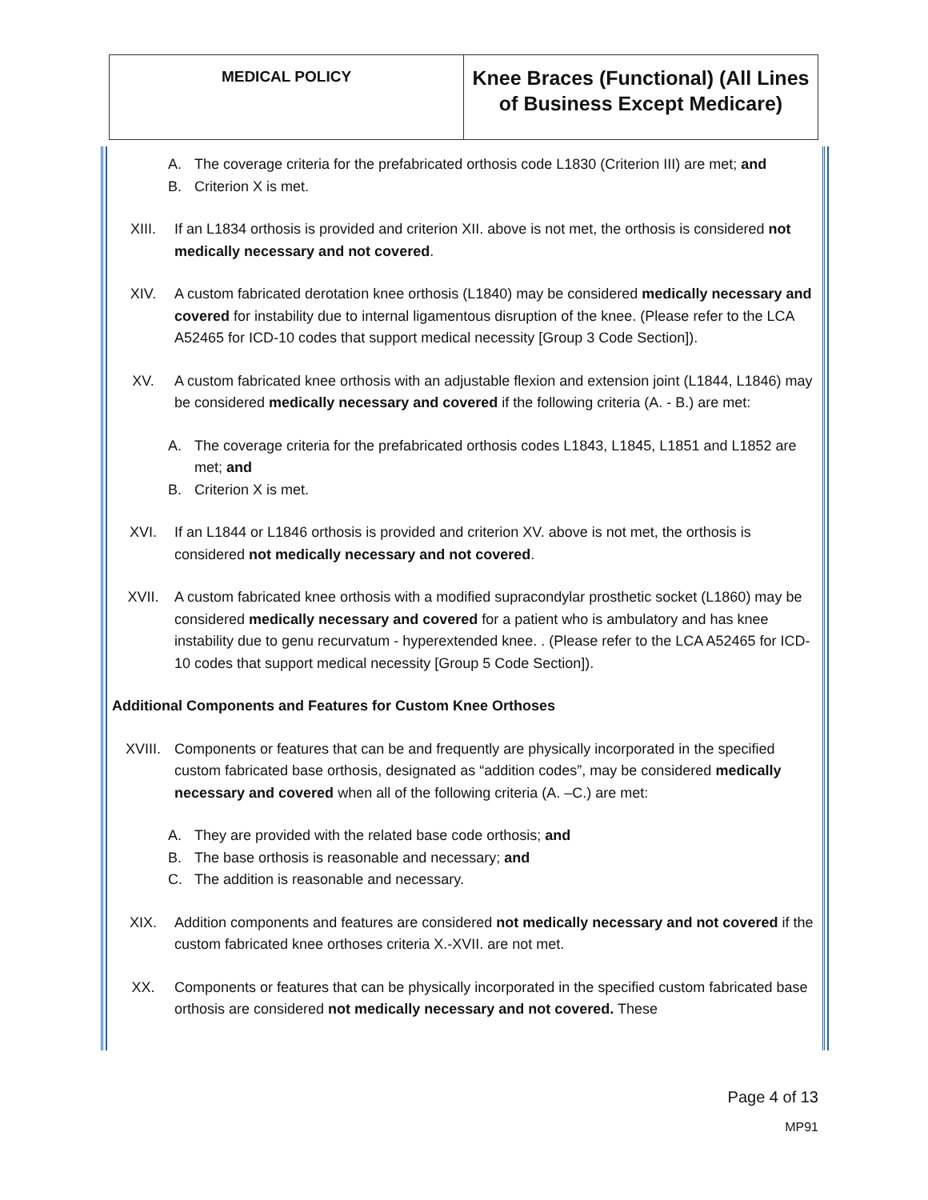| MEDICAL POLICY | Knee Braces (Functional) (All Lines of Business Except Medicare) |
A. The coverage criteria for the prefabricated orthosis code L1830 (Criterion III) are met; and
B. Criterion X is met.
XIII. If an L1834 orthosis is provided and criterion XII. above is not met, the orthosis is considered not medically necessary and not covered.
XIV. A custom fabricated derotation knee orthosis (L1840) may be considered medically necessary and covered for instability due to internal ligamentous disruption of the knee. (Please refer to the LCA A52465 for ICD-10 codes that support medical necessity [Group 3 Code Section]).
XV. A custom fabricated knee orthosis with an adjustable flexion and extension joint (L1844, L1846) may be considered medically necessary and covered if the following criteria (A. - B.) are met:
A. The coverage criteria for the prefabricated orthosis codes L1843, L1845, L1851 and L1852 are met; and
B. Criterion X is met.
XVI. If an L1844 or L1846 orthosis is provided and criterion XV. above is not met, the orthosis is considered not medically necessary and not covered.
XVII. A custom fabricated knee orthosis with a modified supracondylar prosthetic socket (L1860) may be considered medically necessary and covered for a patient who is ambulatory and has knee instability due to genu recurvatum - hyperextended knee. . (Please refer to the LCA A52465 for ICD-10 codes that support medical necessity [Group 5 Code Section]).
Additional Components and Features for Custom Knee Orthoses
XVIII. Components or features that can be and frequently are physically incorporated in the specified custom fabricated base orthosis, designated as “addition codes”, may be considered medically necessary and covered when all of the following criteria (A. –C.) are met:
A. They are provided with the related base code orthosis; and
B. The base orthosis is reasonable and necessary; and
C. The addition is reasonable and necessary.
XIX. Addition components and features are considered not medically necessary and not covered if the custom fabricated knee orthoses criteria X.-XVII. are not met.
XX. Components or features that can be physically incorporated in the specified custom fabricated base orthosis are considered not medically necessary and not covered. These
Page 4 of 13
MP91